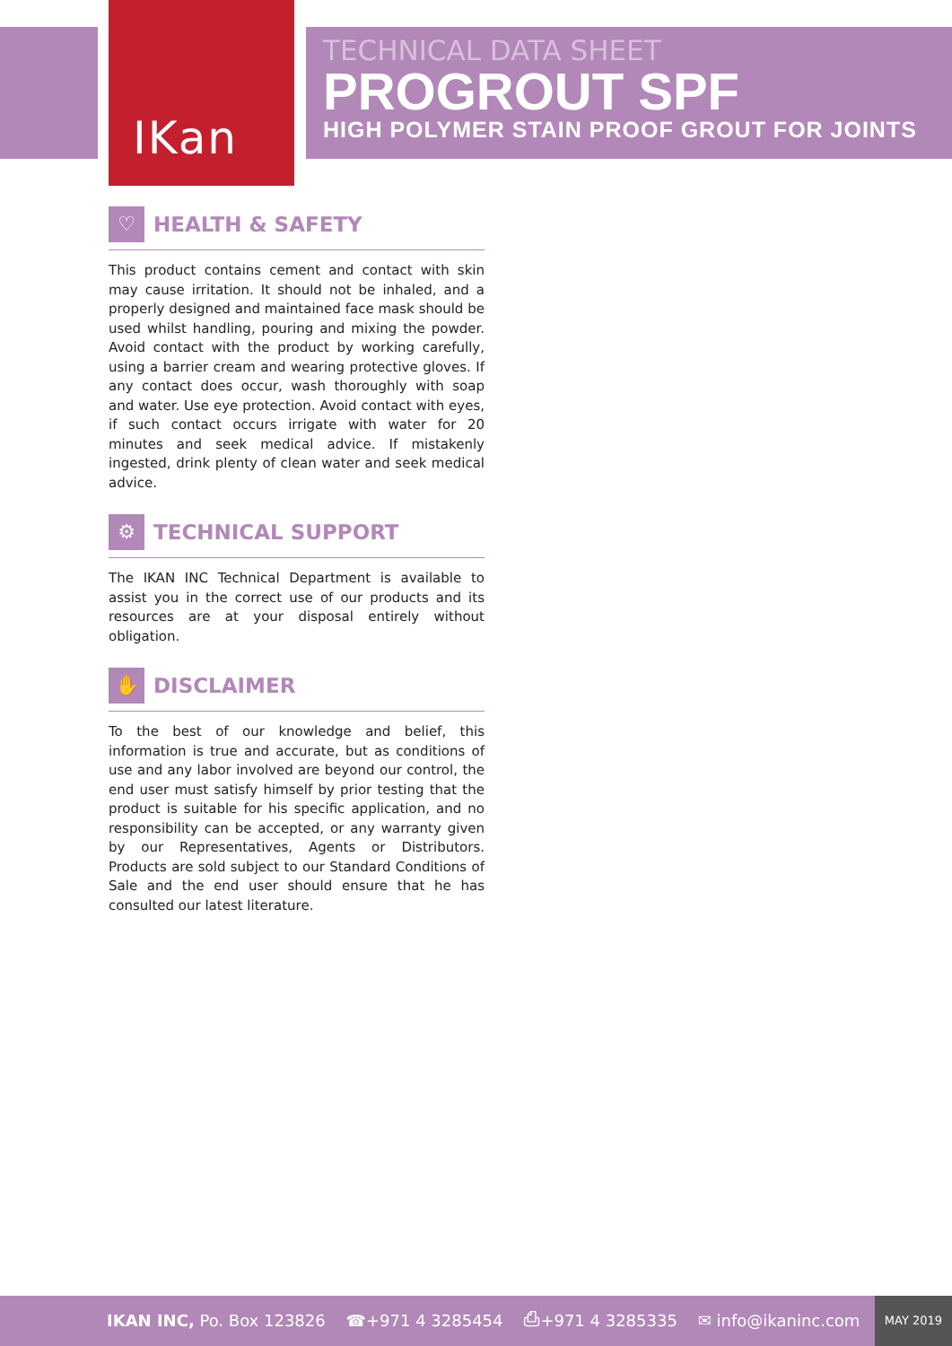IKan
TECHNICAL DATA SHEET
PROGROUT SPF
HIGH POLYMER STAIN PROOF GROUT FOR JOINTS
♡ HEALTH & SAFETY
This product contains cement and contact with skin may cause irritation. It should not be inhaled, and a properly designed and maintained face mask should be used whilst handling, pouring and mixing the powder. Avoid contact with the product by working carefully, using a barrier cream and wearing protective gloves. If any contact does occur, wash thoroughly with soap and water. Use eye protection. Avoid contact with eyes, if such contact occurs irrigate with water for 20 minutes and seek medical advice. If mistakenly ingested, drink plenty of clean water and seek medical advice.
⚙ TECHNICAL SUPPORT
The IKAN INC Technical Department is available to assist you in the correct use of our products and its resources are at your disposal entirely without obligation.
✋ DISCLAIMER
To the best of our knowledge and belief, this information is true and accurate, but as conditions of use and any labor involved are beyond our control, the end user must satisfy himself by prior testing that the product is suitable for his specific application, and no responsibility can be accepted, or any warranty given by our Representatives, Agents or Distributors. Products are sold subject to our Standard Conditions of Sale and the end user should ensure that he has consulted our latest literature.
IKAN INC, Po. Box 123826 ☎+971 4 3285454 ⎙+971 4 3285335 ✉ info@ikaninc.com MAY 2019